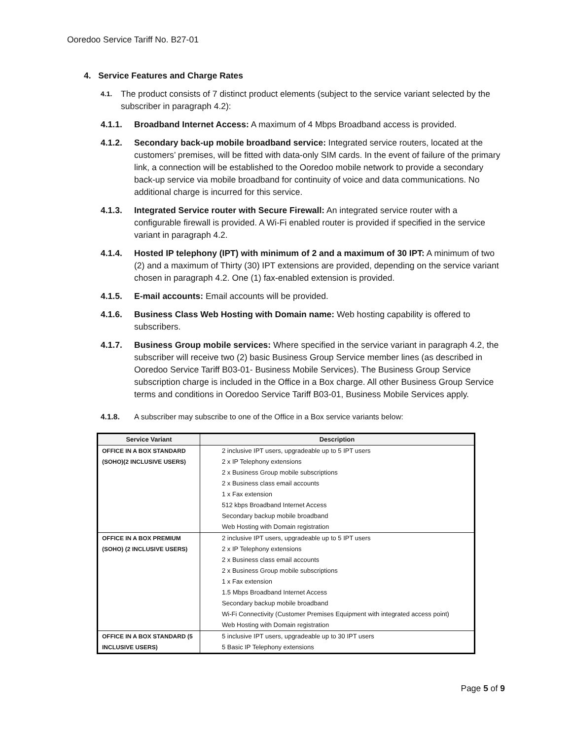Ooredoo Service Tariff No. B27-01
4. Service Features and Charge Rates
4.1.
The product consists of 7 distinct product elements (subject to the service variant selected by the subscriber in paragraph 4.2):
4.1.1. Broadband Internet Access: A maximum of 4 Mbps Broadband access is provided.
4.1.2. Secondary back-up mobile broadband service: Integrated service routers, located at the customers’ premises, will be fitted with data-only SIM cards. In the event of failure of the primary link, a connection will be established to the Ooredoo mobile network to provide a secondary back-up service via mobile broadband for continuity of voice and data communications. No additional charge is incurred for this service.
4.1.3. Integrated Service router with Secure Firewall: An integrated service router with a configurable firewall is provided. A Wi-Fi enabled router is provided if specified in the service variant in paragraph 4.2.
4.1.4. Hosted IP telephony (IPT) with minimum of 2 and a maximum of 30 IPT: A minimum of two (2) and a maximum of Thirty (30) IPT extensions are provided, depending on the service variant chosen in paragraph 4.2. One (1) fax-enabled extension is provided.
4.1.5. E-mail accounts: Email accounts will be provided.
4.1.6. Business Class Web Hosting with Domain name: Web hosting capability is offered to subscribers.
4.1.7. Business Group mobile services: Where specified in the service variant in paragraph 4.2, the subscriber will receive two (2) basic Business Group Service member lines (as described in Ooredoo Service Tariff B03-01- Business Mobile Services). The Business Group Service subscription charge is included in the Office in a Box charge. All other Business Group Service terms and conditions in Ooredoo Service Tariff B03-01, Business Mobile Services apply.
4.1.8. A subscriber may subscribe to one of the Office in a Box service variants below:
| Service Variant | Description |
| --- | --- |
| OFFICE IN A BOX STANDARD | 2 inclusive IPT users, upgradeable up to 5 IPT users |
| (SOHO)(2 INCLUSIVE USERS) | 2 x IP Telephony extensions |
| | 2 x Business Group mobile subscriptions |
| | 2 x Business class email accounts |
| | 1 x Fax extension |
| | 512 kbps Broadband Internet Access |
| | Secondary backup mobile broadband |
| | Web Hosting with Domain registration |
| OFFICE IN A BOX PREMIUM | 2 inclusive IPT users, upgradeable up to 5 IPT users |
| (SOHO) (2 INCLUSIVE USERS) | 2 x IP Telephony extensions |
| | 2 x Business class email accounts |
| | 2 x Business Group mobile subscriptions |
| | 1 x Fax extension |
| | 1.5 Mbps Broadband Internet Access |
| | Secondary backup mobile broadband |
| | Wi-Fi Connectivity (Customer Premises Equipment with integrated access point) |
| | Web Hosting with Domain registration |
| OFFICE IN A BOX STANDARD (5 | 5 inclusive IPT users, upgradeable up to 30 IPT users |
| INCLUSIVE USERS) | 5 Basic IP Telephony extensions |
Page 5 of 9